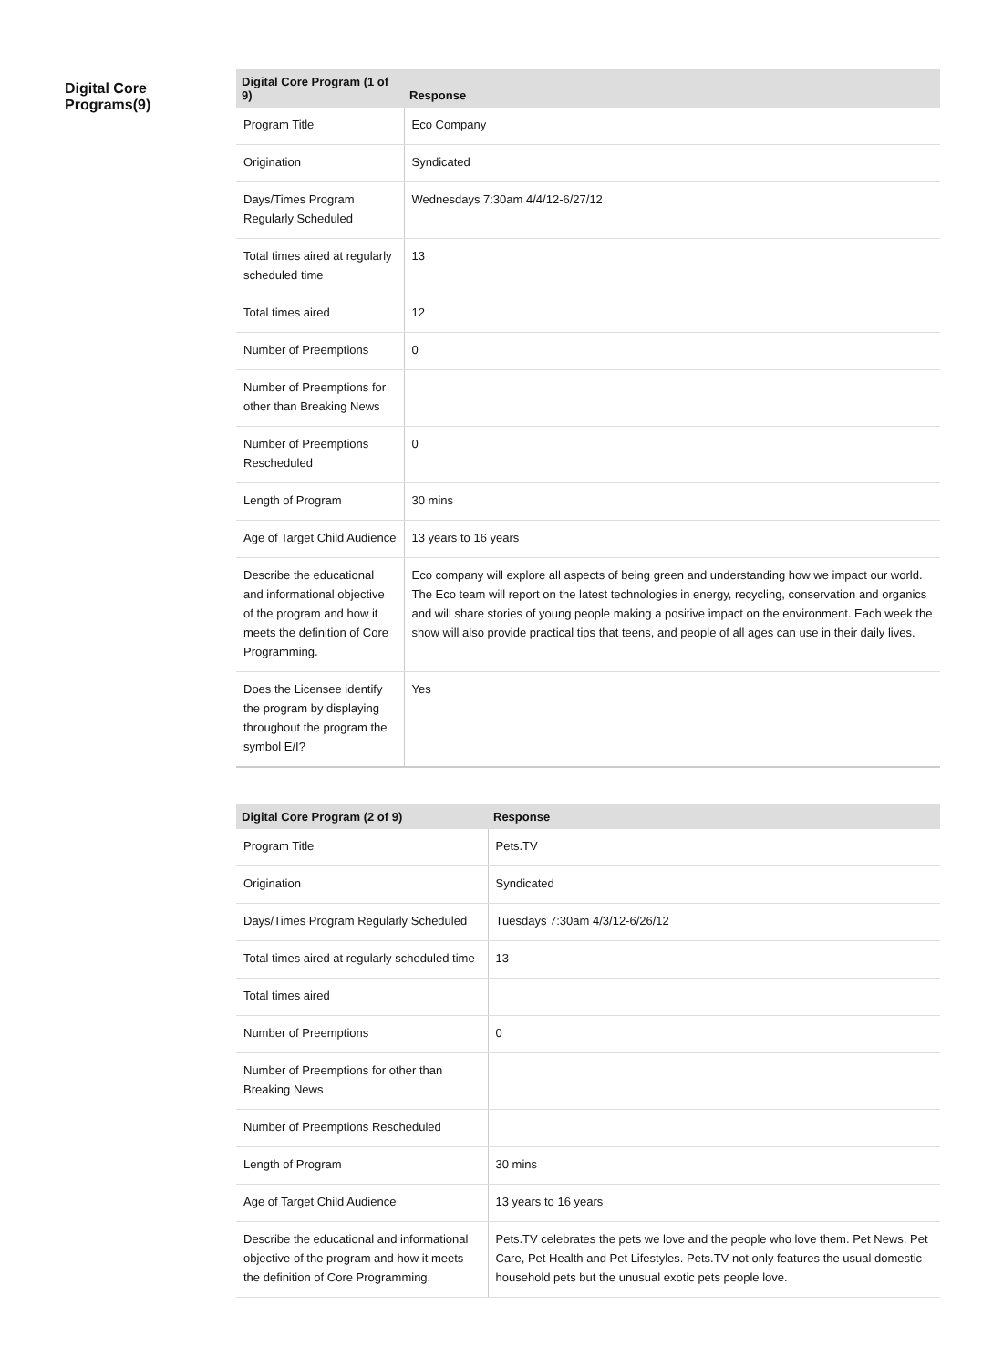Digital Core Programs(9)
| Digital Core Program (1 of 9) | Response |
| --- | --- |
| Program Title | Eco Company |
| Origination | Syndicated |
| Days/Times Program Regularly Scheduled | Wednesdays 7:30am 4/4/12-6/27/12 |
| Total times aired at regularly scheduled time | 13 |
| Total times aired | 12 |
| Number of Preemptions | 0 |
| Number of Preemptions for other than Breaking News | |
| Number of Preemptions Rescheduled | 0 |
| Length of Program | 30 mins |
| Age of Target Child Audience | 13 years to 16 years |
| Describe the educational and informational objective of the program and how it meets the definition of Core Programming. | Eco company will explore all aspects of being green and understanding how we impact our world. The Eco team will report on the latest technologies in energy, recycling, conservation and organics and will share stories of young people making a positive impact on the environment. Each week the show will also provide practical tips that teens, and people of all ages can use in their daily lives. |
| Does the Licensee identify the program by displaying throughout the program the symbol E/I? | Yes |
| Digital Core Program (2 of 9) | Response |
| --- | --- |
| Program Title | Pets.TV |
| Origination | Syndicated |
| Days/Times Program Regularly Scheduled | Tuesdays 7:30am 4/3/12-6/26/12 |
| Total times aired at regularly scheduled time | 13 |
| Total times aired | |
| Number of Preemptions | 0 |
| Number of Preemptions for other than Breaking News | |
| Number of Preemptions Rescheduled | |
| Length of Program | 30 mins |
| Age of Target Child Audience | 13 years to 16 years |
| Describe the educational and informational objective of the program and how it meets the definition of Core Programming. | Pets.TV celebrates the pets we love and the people who love them. Pet News, Pet Care, Pet Health and Pet Lifestyles. Pets.TV not only features the usual domestic household pets but the unusual exotic pets people love. |